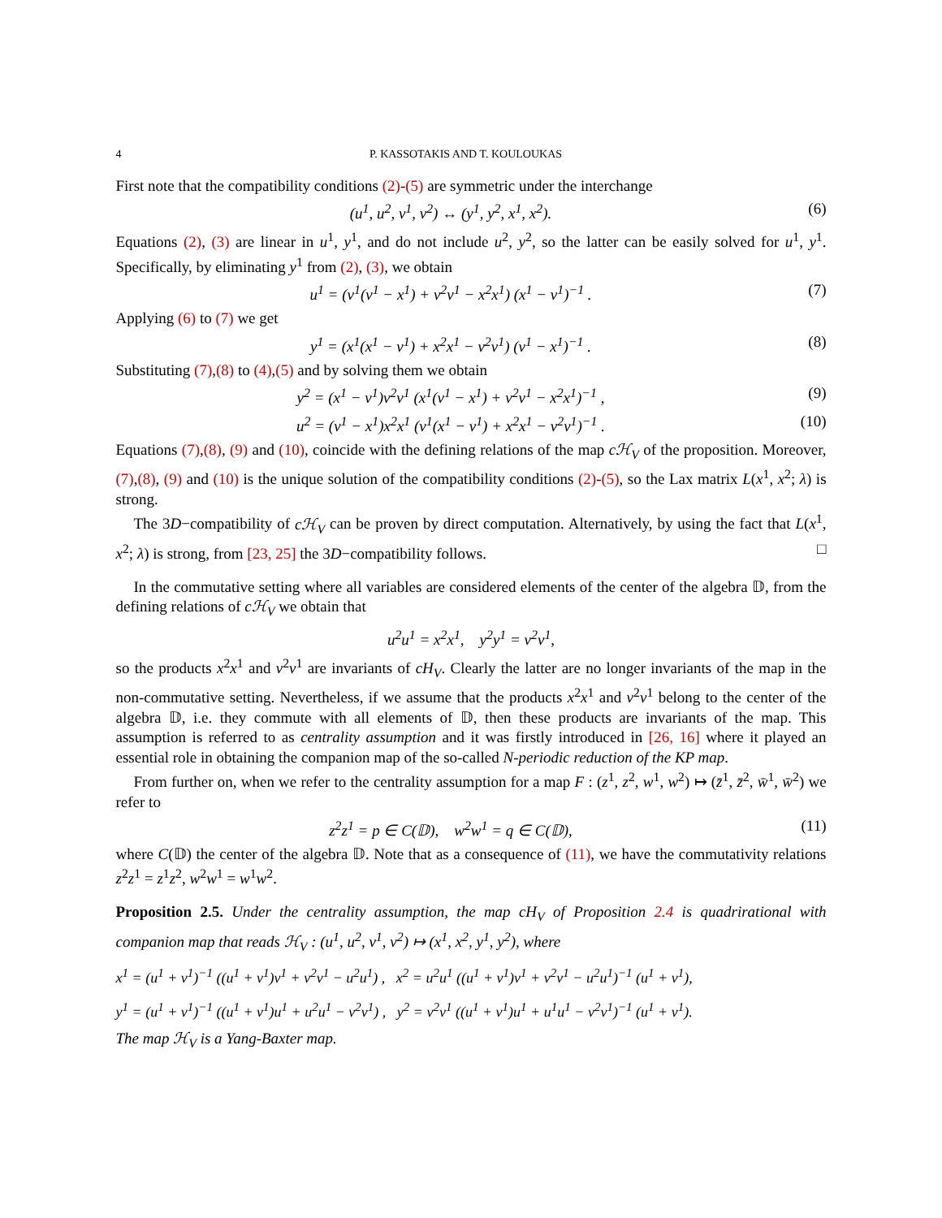4 P. KASSOTAKIS AND T. KOULOUKAS
First note that the compatibility conditions (2)-(5) are symmetric under the interchange
(u<sup>1</sup>, u<sup>2</sup>, v<sup>1</sup>, v<sup>2</sup>) ↔ (y<sup>1</sup>, y<sup>2</sup>, x<sup>1</sup>, x<sup>2</sup>).
(6)
Equations (2), (3) are linear in u<sup>1</sup>, y<sup>1</sup>, and do not include u<sup>2</sup>, y<sup>2</sup>, so the latter can be easily solved for u<sup>1</sup>, y<sup>1</sup>. Specifically, by eliminating y<sup>1</sup> from (2), (3), we obtain
u<sup>1</sup> = (v<sup>1</sup>(v<sup>1</sup> − x<sup>1</sup>) + v<sup>2</sup>v<sup>1</sup> − x<sup>2</sup>x<sup>1</sup>) (x<sup>1</sup> − v<sup>1</sup>)<sup>−1</sup> .
(7)
Applying (6) to (7) we get
y<sup>1</sup> = (x<sup>1</sup>(x<sup>1</sup> − v<sup>1</sup>) + x<sup>2</sup>x<sup>1</sup> − v<sup>2</sup>v<sup>1</sup>) (v<sup>1</sup> − x<sup>1</sup>)<sup>−1</sup> .
(8)
Substituting (7),(8) to (4),(5) and by solving them we obtain
y<sup>2</sup> = (x<sup>1</sup> − v<sup>1</sup>)v<sup>2</sup>v<sup>1</sup> (x<sup>1</sup>(v<sup>1</sup> − x<sup>1</sup>) + v<sup>2</sup>v<sup>1</sup> − x<sup>2</sup>x<sup>1</sup>)<sup>−1</sup> ,
(9)
u<sup>2</sup> = (v<sup>1</sup> − x<sup>1</sup>)x<sup>2</sup>x<sup>1</sup> (v<sup>1</sup>(x<sup>1</sup> − v<sup>1</sup>) + x<sup>2</sup>x<sup>1</sup> − v<sup>2</sup>v<sup>1</sup>)<sup>−1</sup> .
(10)
Equations (7),(8), (9) and (10), coincide with the defining relations of the map cℋ<sub>V</sub> of the proposition. Moreover, (7),(8), (9) and (10) is the unique solution of the compatibility conditions (2)-(5), so the Lax matrix L(x<sup>1</sup>, x<sup>2</sup>; λ) is strong.
The 3D−compatibility of cℋ<sub>V</sub> can be proven by direct computation. Alternatively, by using the fact that L(x<sup>1</sup>, x<sup>2</sup>; λ) is strong, from [23, 25] the 3D−compatibility follows. □
In the commutative setting where all variables are considered elements of the center of the algebra 𝔻, from the defining relations of cℋ<sub>V</sub> we obtain that
u<sup>2</sup>u<sup>1</sup> = x<sup>2</sup>x<sup>1</sup>, y<sup>2</sup>y<sup>1</sup> = v<sup>2</sup>v<sup>1</sup>,
so the products x<sup>2</sup>x<sup>1</sup> and v<sup>2</sup>v<sup>1</sup> are invariants of cH<sub>V</sub>. Clearly the latter are no longer invariants of the map in the non-commutative setting. Nevertheless, if we assume that the products x<sup>2</sup>x<sup>1</sup> and v<sup>2</sup>v<sup>1</sup> belong to the center of the algebra 𝔻, i.e. they commute with all elements of 𝔻, then these products are invariants of the map. This assumption is referred to as centrality assumption and it was firstly introduced in [26, 16] where it played an essential role in obtaining the companion map of the so-called N-periodic reduction of the KP map.
From further on, when we refer to the centrality assumption for a map F : (z<sup>1</sup>, z<sup>2</sup>, w<sup>1</sup>, w<sup>2</sup>) ↦ (z̄<sup>1</sup>, z̄<sup>2</sup>, w̄<sup>1</sup>, w̄<sup>2</sup>) we refer to
z<sup>2</sup>z<sup>1</sup> = p ∈ C(𝔻), w<sup>2</sup>w<sup>1</sup> = q ∈ C(𝔻),
(11)
where C(𝔻) the center of the algebra 𝔻. Note that as a consequence of (11), we have the commutativity relations z<sup>2</sup>z<sup>1</sup> = z<sup>1</sup>z<sup>2</sup>, w<sup>2</sup>w<sup>1</sup> = w<sup>1</sup>w<sup>2</sup>.
Proposition 2.5. Under the centrality assumption, the map cH<sub>V</sub> of Proposition 2.4 is quadrirational with companion map that reads ℋ<sub>V</sub> : (u<sup>1</sup>, u<sup>2</sup>, v<sup>1</sup>, v<sup>2</sup>) ↦ (x<sup>1</sup>, x<sup>2</sup>, y<sup>1</sup>, y<sup>2</sup>), where
x<sup>1</sup> = (u<sup>1</sup> + v<sup>1</sup>)<sup>−1</sup> ((u<sup>1</sup> + v<sup>1</sup>)v<sup>1</sup> + v<sup>2</sup>v<sup>1</sup> − u<sup>2</sup>u<sup>1</sup>) , x<sup>2</sup> = u<sup>2</sup>u<sup>1</sup> ((u<sup>1</sup> + v<sup>1</sup>)v<sup>1</sup> + v<sup>2</sup>v<sup>1</sup> − u<sup>2</sup>u<sup>1</sup>)<sup>−1</sup> (u<sup>1</sup> + v<sup>1</sup>),
y<sup>1</sup> = (u<sup>1</sup> + v<sup>1</sup>)<sup>−1</sup> ((u<sup>1</sup> + v<sup>1</sup>)u<sup>1</sup> + u<sup>2</sup>u<sup>1</sup> − v<sup>2</sup>v<sup>1</sup>) , y<sup>2</sup> = v<sup>2</sup>v<sup>1</sup> ((u<sup>1</sup> + v<sup>1</sup>)u<sup>1</sup> + u<sup>1</sup>u<sup>1</sup> − v<sup>2</sup>v<sup>1</sup>)<sup>−1</sup> (u<sup>1</sup> + v<sup>1</sup>).
The map ℋ<sub>V</sub> is a Yang-Baxter map.